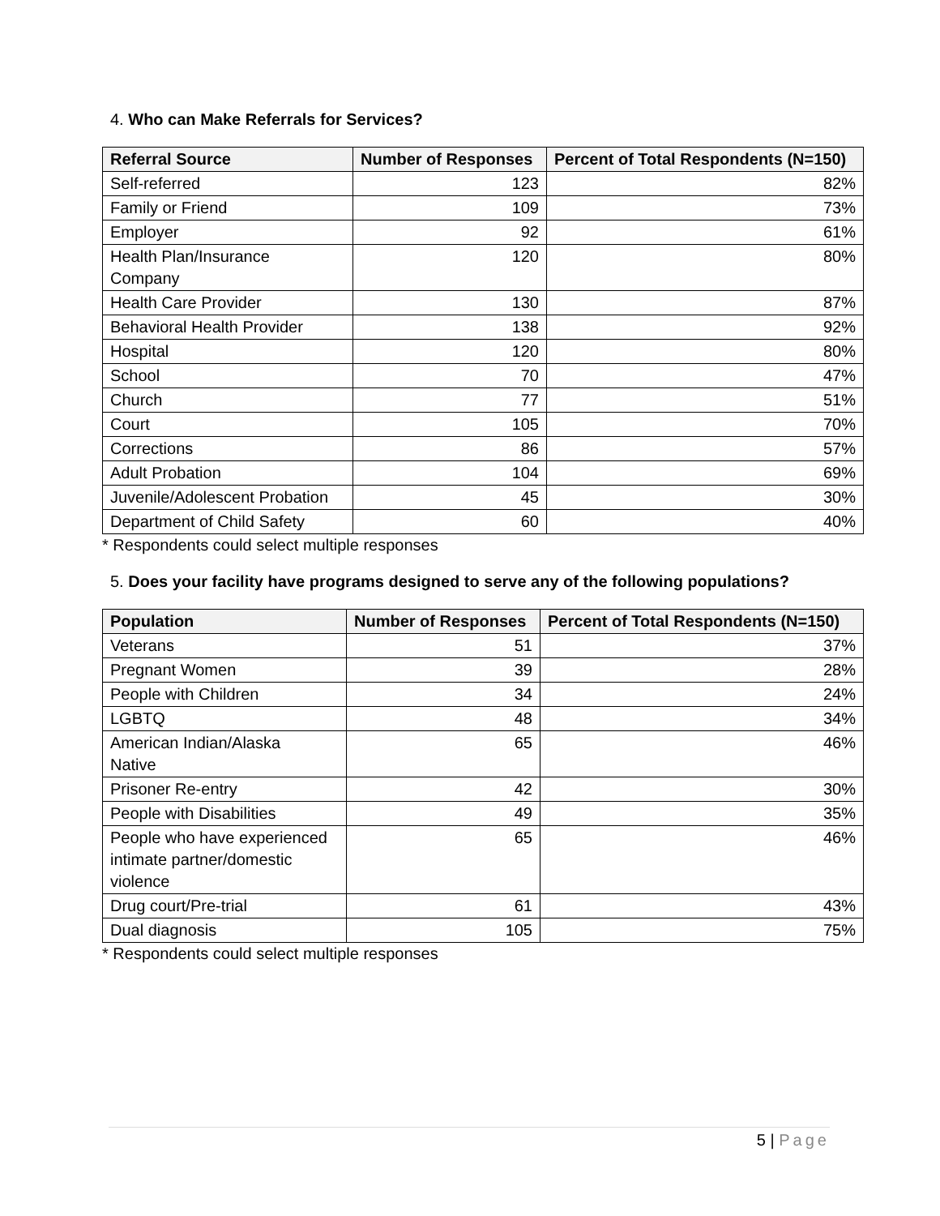4. Who can Make Referrals for Services?
| Referral Source | Number of Responses | Percent of Total Respondents (N=150) |
| --- | --- | --- |
| Self-referred | 123 | 82% |
| Family or Friend | 109 | 73% |
| Employer | 92 | 61% |
| Health Plan/Insurance Company | 120 | 80% |
| Health Care Provider | 130 | 87% |
| Behavioral Health Provider | 138 | 92% |
| Hospital | 120 | 80% |
| School | 70 | 47% |
| Church | 77 | 51% |
| Court | 105 | 70% |
| Corrections | 86 | 57% |
| Adult Probation | 104 | 69% |
| Juvenile/Adolescent Probation | 45 | 30% |
| Department of Child Safety | 60 | 40% |
* Respondents could select multiple responses
5. Does your facility have programs designed to serve any of the following populations?
| Population | Number of Responses | Percent of Total Respondents (N=150) |
| --- | --- | --- |
| Veterans | 51 | 37% |
| Pregnant Women | 39 | 28% |
| People with Children | 34 | 24% |
| LGBTQ | 48 | 34% |
| American Indian/Alaska Native | 65 | 46% |
| Prisoner Re-entry | 42 | 30% |
| People with Disabilities | 49 | 35% |
| People who have experienced intimate partner/domestic violence | 65 | 46% |
| Drug court/Pre-trial | 61 | 43% |
| Dual diagnosis | 105 | 75% |
* Respondents could select multiple responses
5 | Page